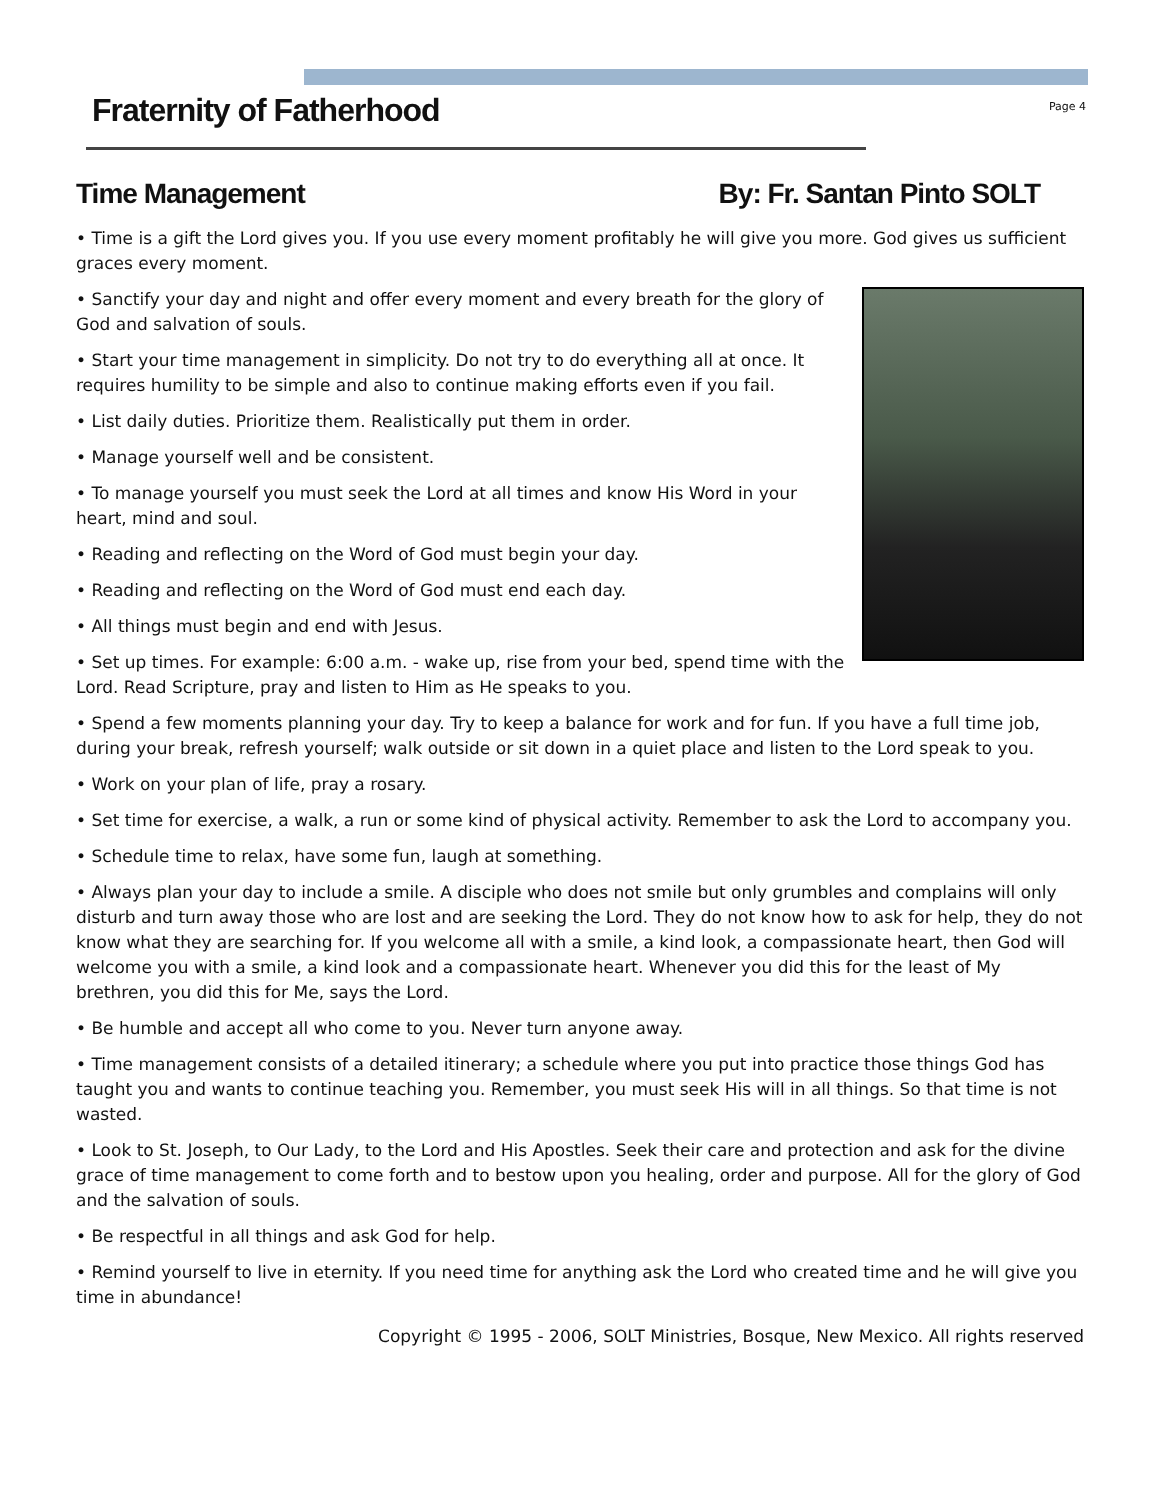Fraternity of Fatherhood
Page 4
Time Management By: Fr. Santan Pinto SOLT
• Time is a gift the Lord gives you. If you use every moment profitably he will give you more. God gives us sufficient graces every moment.
• Sanctify your day and night and offer every moment and every breath for the glory of God and salvation of souls.
• Start your time management in simplicity. Do not try to do everything all at once. It requires humility to be simple and also to continue making efforts even if you fail.
• List daily duties. Prioritize them. Realistically put them in order.
• Manage yourself well and be consistent.
• To manage yourself you must seek the Lord at all times and know His Word in your heart, mind and soul.
• Reading and reflecting on the Word of God must begin your day.
• Reading and reflecting on the Word of God must end each day.
• All things must begin and end with Jesus.
• Set up times. For example: 6:00 a.m. - wake up, rise from your bed, spend time with the Lord. Read Scripture, pray and listen to Him as He speaks to you.
• Spend a few moments planning your day. Try to keep a balance for work and for fun. If you have a full time job, during your break, refresh yourself; walk outside or sit down in a quiet place and listen to the Lord speak to you.
• Work on your plan of life, pray a rosary.
• Set time for exercise, a walk, a run or some kind of physical activity. Remember to ask the Lord to accompany you.
• Schedule time to relax, have some fun, laugh at something.
• Always plan your day to include a smile. A disciple who does not smile but only grumbles and complains will only disturb and turn away those who are lost and are seeking the Lord. They do not know how to ask for help, they do not know what they are searching for. If you welcome all with a smile, a kind look, a compassionate heart, then God will welcome you with a smile, a kind look and a compassionate heart. Whenever you did this for the least of My brethren, you did this for Me, says the Lord.
• Be humble and accept all who come to you. Never turn anyone away.
• Time management consists of a detailed itinerary; a schedule where you put into practice those things God has taught you and wants to continue teaching you. Remember, you must seek His will in all things. So that time is not wasted.
• Look to St. Joseph, to Our Lady, to the Lord and His Apostles. Seek their care and protection and ask for the divine grace of time management to come forth and to bestow upon you healing, order and purpose. All for the glory of God and the salvation of souls.
• Be respectful in all things and ask God for help.
• Remind yourself to live in eternity. If you need time for anything ask the Lord who created time and he will give you time in abundance!
Copyright © 1995 - 2006, SOLT Ministries, Bosque, New Mexico. All rights reserved